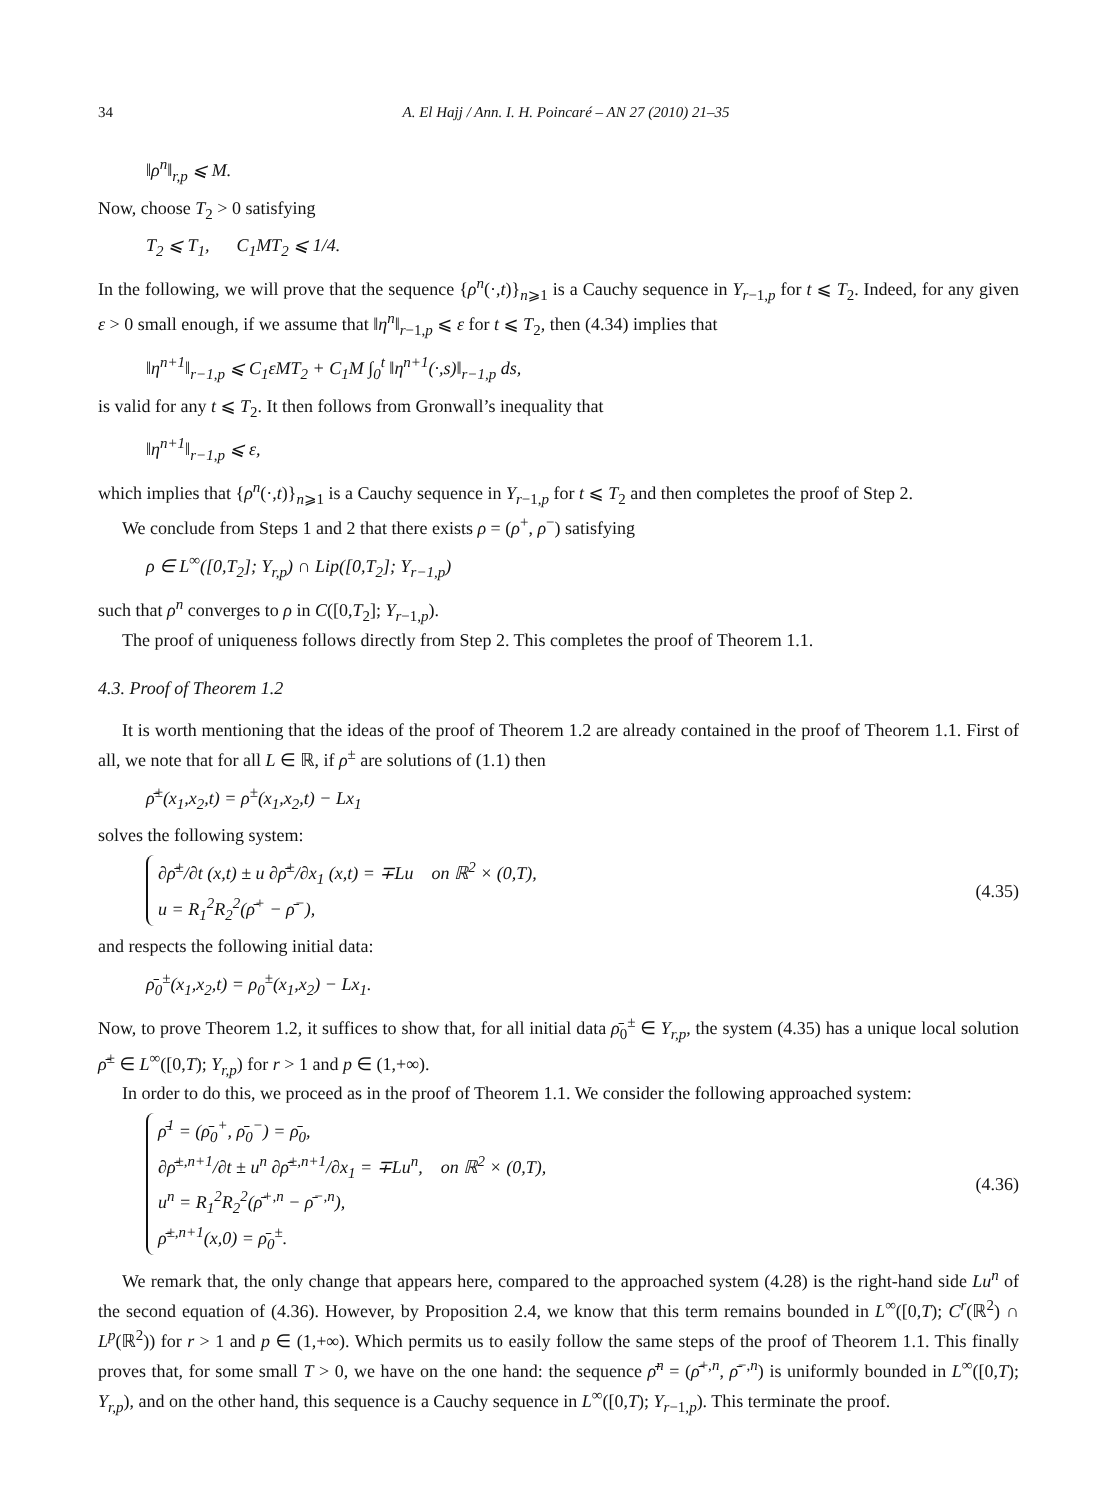34 A. El Hajj / Ann. I. H. Poincaré – AN 27 (2010) 21–35
‖ρ<sup>n</sup>‖<sub>r,p</sub> ⩽ M.
Now, choose T<sub>2</sub> > 0 satisfying
T<sub>2</sub> ⩽ T<sub>1</sub>, C<sub>1</sub>MT<sub>2</sub> ⩽ 1/4.
In the following, we will prove that the sequence {ρ<sup>n</sup>(·,t)}<sub>n⩾1</sub> is a Cauchy sequence in Y<sub>r−1,p</sub> for t ⩽ T<sub>2</sub>. Indeed, for any given ε > 0 small enough, if we assume that ‖η<sup>n</sup>‖<sub>r−1,p</sub> ⩽ ε for t ⩽ T<sub>2</sub>, then (4.34) implies that
‖η<sup>n+1</sup>‖<sub>r−1,p</sub> ⩽ C<sub>1</sub>εMT<sub>2</sub> + C<sub>1</sub>M ∫<sub>0</sub><sup>t</sup> ‖η<sup>n+1</sup>(·,s)‖<sub>r−1,p</sub> ds,
is valid for any t ⩽ T<sub>2</sub>. It then follows from Gronwall’s inequality that
‖η<sup>n+1</sup>‖<sub>r−1,p</sub> ⩽ ε,
which implies that {ρ<sup>n</sup>(·,t)}<sub>n⩾1</sub> is a Cauchy sequence in Y<sub>r−1,p</sub> for t ⩽ T<sub>2</sub> and then completes the proof of Step 2.
We conclude from Steps 1 and 2 that there exists ρ = (ρ<sup>+</sup>, ρ<sup>−</sup>) satisfying
ρ ∈ L<sup>∞</sup>([0,T<sub>2</sub>]; Y<sub>r,p</sub>) ∩ Lip([0,T<sub>2</sub>]; Y<sub>r−1,p</sub>)
such that ρ<sup>n</sup> converges to ρ in C([0,T<sub>2</sub>]; Y<sub>r−1,p</sub>).
The proof of uniqueness follows directly from Step 2. This completes the proof of Theorem 1.1.
4.3. Proof of Theorem 1.2
It is worth mentioning that the ideas of the proof of Theorem 1.2 are already contained in the proof of Theorem 1.1. First of all, we note that for all L ∈ ℝ, if ρ<sup>±</sup> are solutions of (1.1) then
ρ̄<sup>±</sup>(x<sub>1</sub>,x<sub>2</sub>,t) = ρ<sup>±</sup>(x<sub>1</sub>,x<sub>2</sub>,t) − Lx<sub>1</sub>
solves the following system:
∂ρ̄<sup>±</sup>/∂t (x,t) ± u ∂ρ̄<sup>±</sup>/∂x<sub>1</sub> (x,t) = ∓Lu on ℝ<sup>2</sup> × (0,T),
u = R<sub>1</sub><sup>2</sup>R<sub>2</sub><sup>2</sup>(ρ̄<sup>+</sup> − ρ̄<sup>−</sup>),
(4.35)
and respects the following initial data:
ρ̄<sub>0</sub><sup>±</sup>(x<sub>1</sub>,x<sub>2</sub>,t) = ρ<sub>0</sub><sup>±</sup>(x<sub>1</sub>,x<sub>2</sub>) − Lx<sub>1</sub>.
Now, to prove Theorem 1.2, it suffices to show that, for all initial data ρ̄<sub>0</sub><sup>±</sup> ∈ Y<sub>r,p</sub>, the system (4.35) has a unique local solution ρ̄<sup>±</sup> ∈ L<sup>∞</sup>([0,T); Y<sub>r,p</sub>) for r > 1 and p ∈ (1,+∞).
In order to do this, we proceed as in the proof of Theorem 1.1. We consider the following approached system:
ρ̄<sup>1</sup> = (ρ̄<sub>0</sub><sup>+</sup>, ρ̄<sub>0</sub><sup>−</sup>) = ρ̄<sub>0</sub>,
∂ρ̄<sup>±,n+1</sup>/∂t ± u<sup>n</sup> ∂ρ̄<sup>±,n+1</sup>/∂x<sub>1</sub> = ∓Lu<sup>n</sup>, on ℝ<sup>2</sup> × (0,T),
u<sup>n</sup> = R<sub>1</sub><sup>2</sup>R<sub>2</sub><sup>2</sup>(ρ̄<sup>+,n</sup> − ρ̄<sup>−,n</sup>),
ρ̄<sup>±,n+1</sup>(x,0) = ρ̄<sub>0</sub><sup>±</sup>.
(4.36)
We remark that, the only change that appears here, compared to the approached system (4.28) is the right-hand side Lu<sup>n</sup> of the second equation of (4.36). However, by Proposition 2.4, we know that this term remains bounded in L<sup>∞</sup>([0,T); C<sup>r</sup>(ℝ<sup>2</sup>) ∩ L<sup>p</sup>(ℝ<sup>2</sup>)) for r > 1 and p ∈ (1,+∞). Which permits us to easily follow the same steps of the proof of Theorem 1.1. This finally proves that, for some small T > 0, we have on the one hand: the sequence ρ̄<sup>n</sup> = (ρ̄<sup>+,n</sup>, ρ̄<sup>−,n</sup>) is uniformly bounded in L<sup>∞</sup>([0,T); Y<sub>r,p</sub>), and on the other hand, this sequence is a Cauchy sequence in L<sup>∞</sup>([0,T); Y<sub>r−1,p</sub>). This terminate the proof.